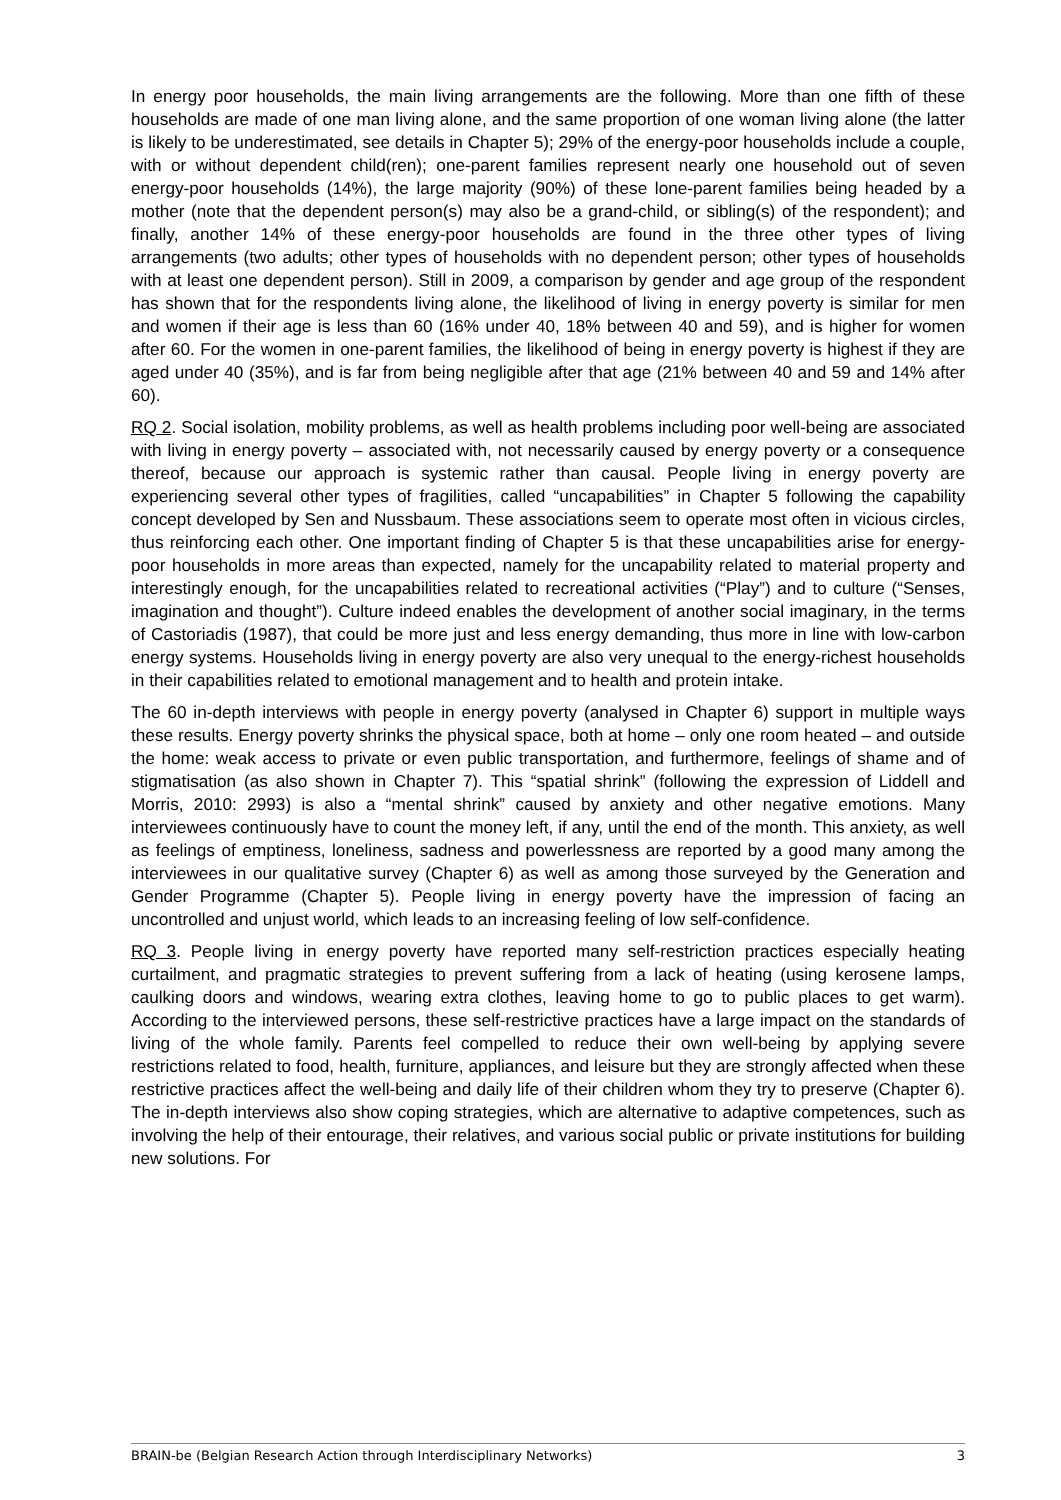In energy poor households, the main living arrangements are the following. More than one fifth of these households are made of one man living alone, and the same proportion of one woman living alone (the latter is likely to be underestimated, see details in Chapter 5); 29% of the energy-poor households include a couple, with or without dependent child(ren); one-parent families represent nearly one household out of seven energy-poor households (14%), the large majority (90%) of these lone-parent families being headed by a mother (note that the dependent person(s) may also be a grand-child, or sibling(s) of the respondent); and finally, another 14% of these energy-poor households are found in the three other types of living arrangements (two adults; other types of households with no dependent person; other types of households with at least one dependent person). Still in 2009, a comparison by gender and age group of the respondent has shown that for the respondents living alone, the likelihood of living in energy poverty is similar for men and women if their age is less than 60 (16% under 40, 18% between 40 and 59), and is higher for women after 60. For the women in one-parent families, the likelihood of being in energy poverty is highest if they are aged under 40 (35%), and is far from being negligible after that age (21% between 40 and 59 and 14% after 60).
RQ 2. Social isolation, mobility problems, as well as health problems including poor well-being are associated with living in energy poverty – associated with, not necessarily caused by energy poverty or a consequence thereof, because our approach is systemic rather than causal. People living in energy poverty are experiencing several other types of fragilities, called “uncapabilities” in Chapter 5 following the capability concept developed by Sen and Nussbaum. These associations seem to operate most often in vicious circles, thus reinforcing each other. One important finding of Chapter 5 is that these uncapabilities arise for energy-poor households in more areas than expected, namely for the uncapability related to material property and interestingly enough, for the uncapabilities related to recreational activities (“Play”) and to culture (“Senses, imagination and thought”). Culture indeed enables the development of another social imaginary, in the terms of Castoriadis (1987), that could be more just and less energy demanding, thus more in line with low-carbon energy systems. Households living in energy poverty are also very unequal to the energy-richest households in their capabilities related to emotional management and to health and protein intake.
The 60 in-depth interviews with people in energy poverty (analysed in Chapter 6) support in multiple ways these results. Energy poverty shrinks the physical space, both at home – only one room heated – and outside the home: weak access to private or even public transportation, and furthermore, feelings of shame and of stigmatisation (as also shown in Chapter 7). This “spatial shrink” (following the expression of Liddell and Morris, 2010: 2993) is also a “mental shrink” caused by anxiety and other negative emotions. Many interviewees continuously have to count the money left, if any, until the end of the month. This anxiety, as well as feelings of emptiness, loneliness, sadness and powerlessness are reported by a good many among the interviewees in our qualitative survey (Chapter 6) as well as among those surveyed by the Generation and Gender Programme (Chapter 5). People living in energy poverty have the impression of facing an uncontrolled and unjust world, which leads to an increasing feeling of low self-confidence.
RQ 3. People living in energy poverty have reported many self-restriction practices especially heating curtailment, and pragmatic strategies to prevent suffering from a lack of heating (using kerosene lamps, caulking doors and windows, wearing extra clothes, leaving home to go to public places to get warm). According to the interviewed persons, these self-restrictive practices have a large impact on the standards of living of the whole family. Parents feel compelled to reduce their own well-being by applying severe restrictions related to food, health, furniture, appliances, and leisure but they are strongly affected when these restrictive practices affect the well-being and daily life of their children whom they try to preserve (Chapter 6). The in-depth interviews also show coping strategies, which are alternative to adaptive competences, such as involving the help of their entourage, their relatives, and various social public or private institutions for building new solutions. For
BRAIN-be (Belgian Research Action through Interdisciplinary Networks) 3